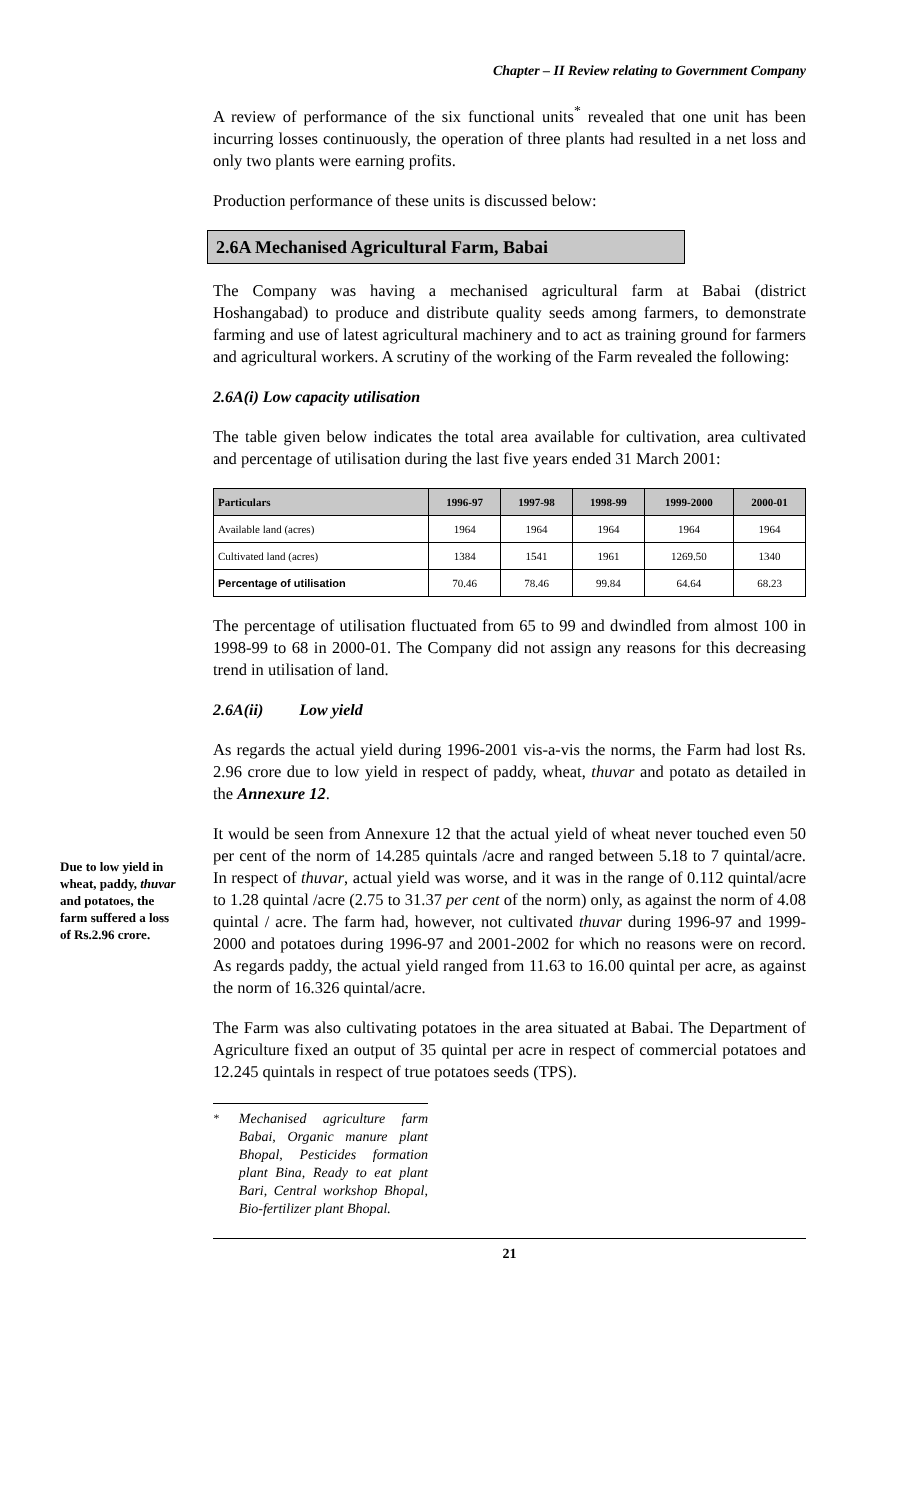Chapter – II Review relating to Government Company
A review of performance of the six functional units<sup>*</sup> revealed that one unit has been incurring losses continuously, the operation of three plants had resulted in a net loss and only two plants were earning profits.
Production performance of these units is discussed below:
2.6A Mechanised Agricultural Farm, Babai
The Company was having a mechanised agricultural farm at Babai (district Hoshangabad) to produce and distribute quality seeds among farmers, to demonstrate farming and use of latest agricultural machinery and to act as training ground for farmers and agricultural workers. A scrutiny of the working of the Farm revealed the following:
2.6A(i) Low capacity utilisation
The table given below indicates the total area available for cultivation, area cultivated and percentage of utilisation during the last five years ended 31 March 2001:
| Particulars | 1996-97 | 1997-98 | 1998-99 | 1999-2000 | 2000-01 |
| --- | --- | --- | --- | --- | --- |
| Available land (acres) | 1964 | 1964 | 1964 | 1964 | 1964 |
| Cultivated land (acres) | 1384 | 1541 | 1961 | 1269.50 | 1340 |
| Percentage of utilisation | 70.46 | 78.46 | 99.84 | 64.64 | 68.23 |
The percentage of utilisation fluctuated from 65 to 99 and dwindled from almost 100 in 1998-99 to 68 in 2000-01. The Company did not assign any reasons for this decreasing trend in utilisation of land.
2.6A(ii) Low yield
As regards the actual yield during 1996-2001 vis-a-vis the norms, the Farm had lost Rs. 2.96 crore due to low yield in respect of paddy, wheat, thuvar and potato as detailed in the Annexure 12.
It would be seen from Annexure 12 that the actual yield of wheat never touched even 50 per cent of the norm of 14.285 quintals /acre and ranged between 5.18 to 7 quintal/acre. In respect of thuvar, actual yield was worse, and it was in the range of 0.112 quintal/acre to 1.28 quintal /acre (2.75 to 31.37 per cent of the norm) only, as against the norm of 4.08 quintal / acre. The farm had, however, not cultivated thuvar during 1996-97 and 1999-2000 and potatoes during 1996-97 and 2001-2002 for which no reasons were on record. As regards paddy, the actual yield ranged from 11.63 to 16.00 quintal per acre, as against the norm of 16.326 quintal/acre.
The Farm was also cultivating potatoes in the area situated at Babai. The Department of Agriculture fixed an output of 35 quintal per acre in respect of commercial potatoes and 12.245 quintals in respect of true potatoes seeds (TPS).
<sup>*</sup> Mechanised agriculture farm Babai, Organic manure plant Bhopal, Pesticides formation plant Bina, Ready to eat plant Bari, Central workshop Bhopal, Bio-fertilizer plant Bhopal.
21
Due to low yield in wheat, paddy, thuvar and potatoes, the farm suffered a loss of Rs.2.96 crore.